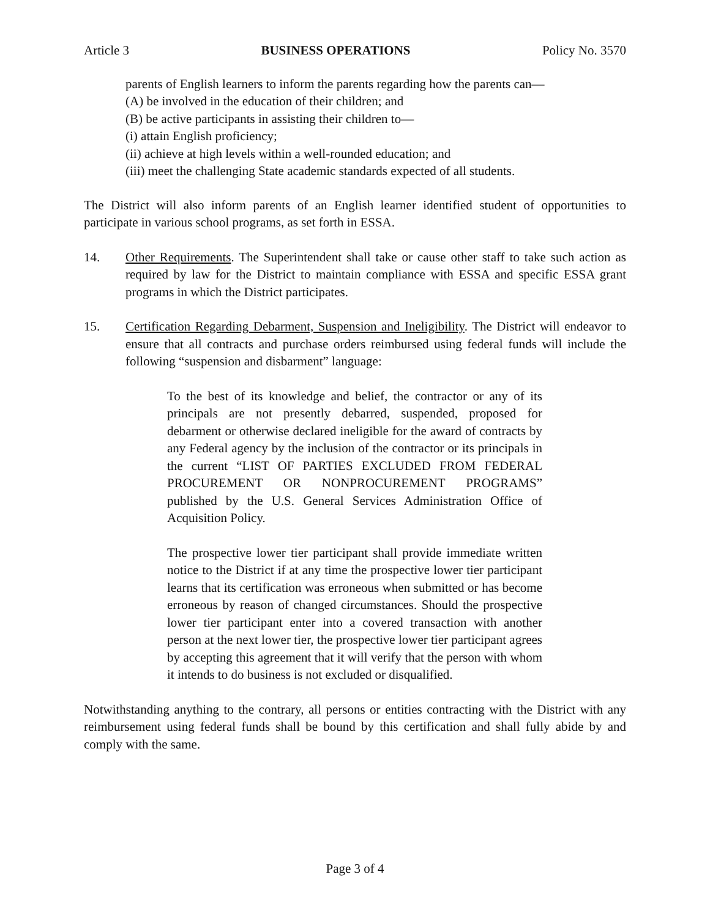Article 3 BUSINESS OPERATIONS Policy No. 3570
parents of English learners to inform the parents regarding how the parents can—
(A) be involved in the education of their children; and
(B) be active participants in assisting their children to—
(i) attain English proficiency;
(ii) achieve at high levels within a well-rounded education; and
(iii) meet the challenging State academic standards expected of all students.
The District will also inform parents of an English learner identified student of opportunities to participate in various school programs, as set forth in ESSA.
14. Other Requirements. The Superintendent shall take or cause other staff to take such action as required by law for the District to maintain compliance with ESSA and specific ESSA grant programs in which the District participates.
15. Certification Regarding Debarment, Suspension and Ineligibility. The District will endeavor to ensure that all contracts and purchase orders reimbursed using federal funds will include the following “suspension and disbarment” language:
To the best of its knowledge and belief, the contractor or any of its principals are not presently debarred, suspended, proposed for debarment or otherwise declared ineligible for the award of contracts by any Federal agency by the inclusion of the contractor or its principals in the current “LIST OF PARTIES EXCLUDED FROM FEDERAL PROCUREMENT OR NONPROCUREMENT PROGRAMS” published by the U.S. General Services Administration Office of Acquisition Policy.
The prospective lower tier participant shall provide immediate written notice to the District if at any time the prospective lower tier participant learns that its certification was erroneous when submitted or has become erroneous by reason of changed circumstances. Should the prospective lower tier participant enter into a covered transaction with another person at the next lower tier, the prospective lower tier participant agrees by accepting this agreement that it will verify that the person with whom it intends to do business is not excluded or disqualified.
Notwithstanding anything to the contrary, all persons or entities contracting with the District with any reimbursement using federal funds shall be bound by this certification and shall fully abide by and comply with the same.
Page 3 of 4